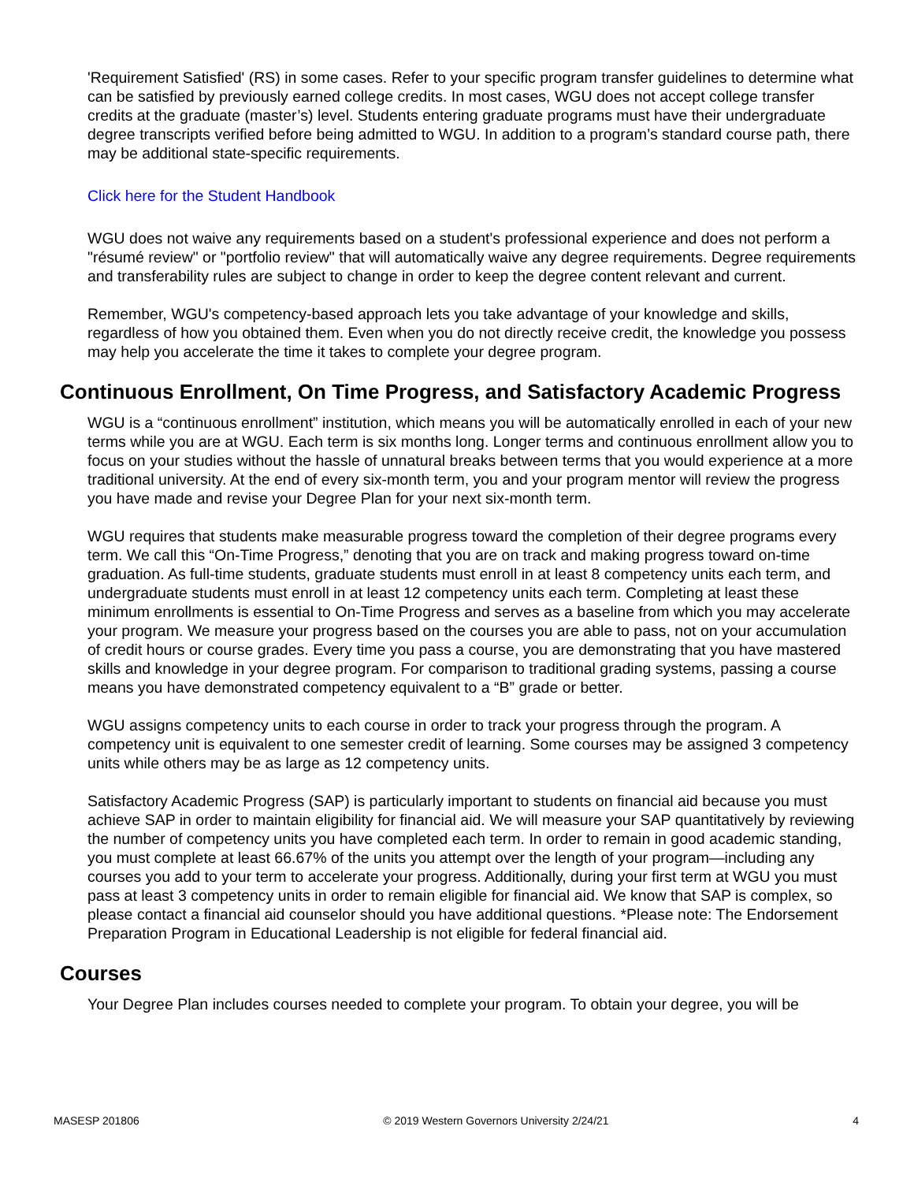'Requirement Satisfied' (RS) in some cases. Refer to your specific program transfer guidelines to determine what can be satisfied by previously earned college credits. In most cases, WGU does not accept college transfer credits at the graduate (master’s) level. Students entering graduate programs must have their undergraduate degree transcripts verified before being admitted to WGU. In addition to a program’s standard course path, there may be additional state-specific requirements.
Click here for the Student Handbook
WGU does not waive any requirements based on a student's professional experience and does not perform a "résumé review" or "portfolio review" that will automatically waive any degree requirements. Degree requirements and transferability rules are subject to change in order to keep the degree content relevant and current.
Remember, WGU's competency-based approach lets you take advantage of your knowledge and skills, regardless of how you obtained them. Even when you do not directly receive credit, the knowledge you possess may help you accelerate the time it takes to complete your degree program.
Continuous Enrollment, On Time Progress, and Satisfactory Academic Progress
WGU is a “continuous enrollment” institution, which means you will be automatically enrolled in each of your new terms while you are at WGU. Each term is six months long. Longer terms and continuous enrollment allow you to focus on your studies without the hassle of unnatural breaks between terms that you would experience at a more traditional university. At the end of every six-month term, you and your program mentor will review the progress you have made and revise your Degree Plan for your next six-month term.
WGU requires that students make measurable progress toward the completion of their degree programs every term. We call this “On-Time Progress,” denoting that you are on track and making progress toward on-time graduation. As full-time students, graduate students must enroll in at least 8 competency units each term, and undergraduate students must enroll in at least 12 competency units each term. Completing at least these minimum enrollments is essential to On-Time Progress and serves as a baseline from which you may accelerate your program. We measure your progress based on the courses you are able to pass, not on your accumulation of credit hours or course grades. Every time you pass a course, you are demonstrating that you have mastered skills and knowledge in your degree program. For comparison to traditional grading systems, passing a course means you have demonstrated competency equivalent to a “B” grade or better.
WGU assigns competency units to each course in order to track your progress through the program. A competency unit is equivalent to one semester credit of learning. Some courses may be assigned 3 competency units while others may be as large as 12 competency units.
Satisfactory Academic Progress (SAP) is particularly important to students on financial aid because you must achieve SAP in order to maintain eligibility for financial aid. We will measure your SAP quantitatively by reviewing the number of competency units you have completed each term. In order to remain in good academic standing, you must complete at least 66.67% of the units you attempt over the length of your program—including any courses you add to your term to accelerate your progress. Additionally, during your first term at WGU you must pass at least 3 competency units in order to remain eligible for financial aid. We know that SAP is complex, so please contact a financial aid counselor should you have additional questions. *Please note: The Endorsement Preparation Program in Educational Leadership is not eligible for federal financial aid.
Courses
Your Degree Plan includes courses needed to complete your program. To obtain your degree, you will be
MASESP 201806 © 2019 Western Governors University 2/24/21 4